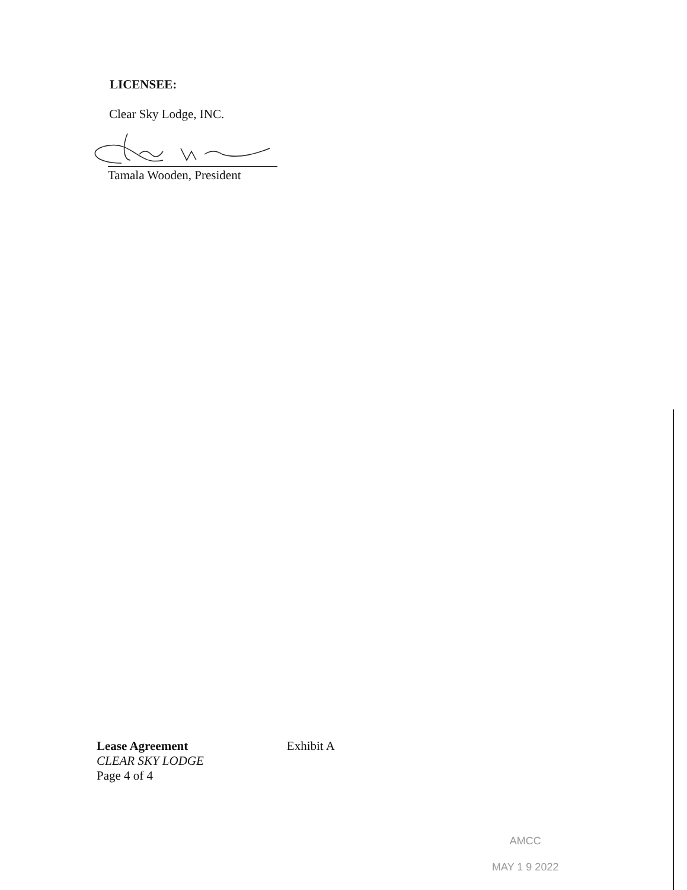LICENSEE:
Clear Sky Lodge, INC.
Tamala Wooden, President
Lease Agreement
CLEAR SKY LODGE
Page 4 of 4
Exhibit A
AMCC
MAY 1 9 2022